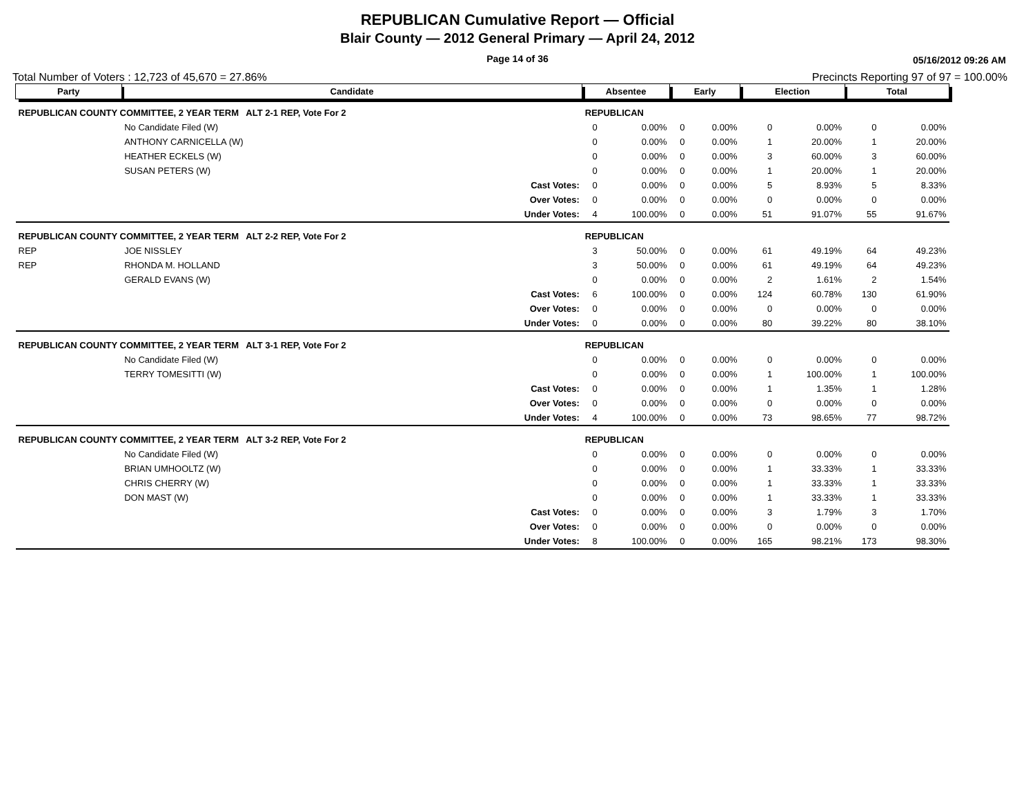REPUBLICAN Cumulative Report — Official
Blair County — 2012 General Primary — April 24, 2012
Page 14 of 36
05/16/2012 09:26 AM
Total Number of Voters : 12,723 of 45,670 = 27.86% Precincts Reporting 97 of 97 = 100.00%
| Party | Candidate | | Absentee | | Early | | Election | | Total | |
| --- | --- | --- | --- | --- | --- | --- | --- | --- | --- | --- |
| REPUBLICAN COUNTY COMMITTEE, 2 YEAR TERM ALT 2-1 REP, Vote For 2 | | | REPUBLICAN | | | | | | | |
| | No Candidate Filed (W) | | 0 | 0.00% | 0 | 0.00% | 0 | 0.00% | 0 | 0.00% |
| | ANTHONY CARNICELLA (W) | | 0 | 0.00% | 0 | 0.00% | 1 | 20.00% | 1 | 20.00% |
| | HEATHER ECKELS (W) | | 0 | 0.00% | 0 | 0.00% | 3 | 60.00% | 3 | 60.00% |
| | SUSAN PETERS (W) | | 0 | 0.00% | 0 | 0.00% | 1 | 20.00% | 1 | 20.00% |
| | | Cast Votes: | 0 | 0.00% | 0 | 0.00% | 5 | 8.93% | 5 | 8.33% |
| | | Over Votes: | 0 | 0.00% | 0 | 0.00% | 0 | 0.00% | 0 | 0.00% |
| | | Under Votes: | 4 | 100.00% | 0 | 0.00% | 51 | 91.07% | 55 | 91.67% |
| REPUBLICAN COUNTY COMMITTEE, 2 YEAR TERM ALT 2-2 REP, Vote For 2 | | | REPUBLICAN | | | | | | | |
| REP | JOE NISSLEY | | 3 | 50.00% | 0 | 0.00% | 61 | 49.19% | 64 | 49.23% |
| REP | RHONDA M. HOLLAND | | 3 | 50.00% | 0 | 0.00% | 61 | 49.19% | 64 | 49.23% |
| | GERALD EVANS (W) | | 0 | 0.00% | 0 | 0.00% | 2 | 1.61% | 2 | 1.54% |
| | | Cast Votes: | 6 | 100.00% | 0 | 0.00% | 124 | 60.78% | 130 | 61.90% |
| | | Over Votes: | 0 | 0.00% | 0 | 0.00% | 0 | 0.00% | 0 | 0.00% |
| | | Under Votes: | 0 | 0.00% | 0 | 0.00% | 80 | 39.22% | 80 | 38.10% |
| REPUBLICAN COUNTY COMMITTEE, 2 YEAR TERM ALT 3-1 REP, Vote For 2 | | | REPUBLICAN | | | | | | | |
| | No Candidate Filed (W) | | 0 | 0.00% | 0 | 0.00% | 0 | 0.00% | 0 | 0.00% |
| | TERRY TOMESITTI (W) | | 0 | 0.00% | 0 | 0.00% | 1 | 100.00% | 1 | 100.00% |
| | | Cast Votes: | 0 | 0.00% | 0 | 0.00% | 1 | 1.35% | 1 | 1.28% |
| | | Over Votes: | 0 | 0.00% | 0 | 0.00% | 0 | 0.00% | 0 | 0.00% |
| | | Under Votes: | 4 | 100.00% | 0 | 0.00% | 73 | 98.65% | 77 | 98.72% |
| REPUBLICAN COUNTY COMMITTEE, 2 YEAR TERM ALT 3-2 REP, Vote For 2 | | | REPUBLICAN | | | | | | | |
| | No Candidate Filed (W) | | 0 | 0.00% | 0 | 0.00% | 0 | 0.00% | 0 | 0.00% |
| | BRIAN UMHOOLTZ (W) | | 0 | 0.00% | 0 | 0.00% | 1 | 33.33% | 1 | 33.33% |
| | CHRIS CHERRY (W) | | 0 | 0.00% | 0 | 0.00% | 1 | 33.33% | 1 | 33.33% |
| | DON MAST (W) | | 0 | 0.00% | 0 | 0.00% | 1 | 33.33% | 1 | 33.33% |
| | | Cast Votes: | 0 | 0.00% | 0 | 0.00% | 3 | 1.79% | 3 | 1.70% |
| | | Over Votes: | 0 | 0.00% | 0 | 0.00% | 0 | 0.00% | 0 | 0.00% |
| | | Under Votes: | 8 | 100.00% | 0 | 0.00% | 165 | 98.21% | 173 | 98.30% |